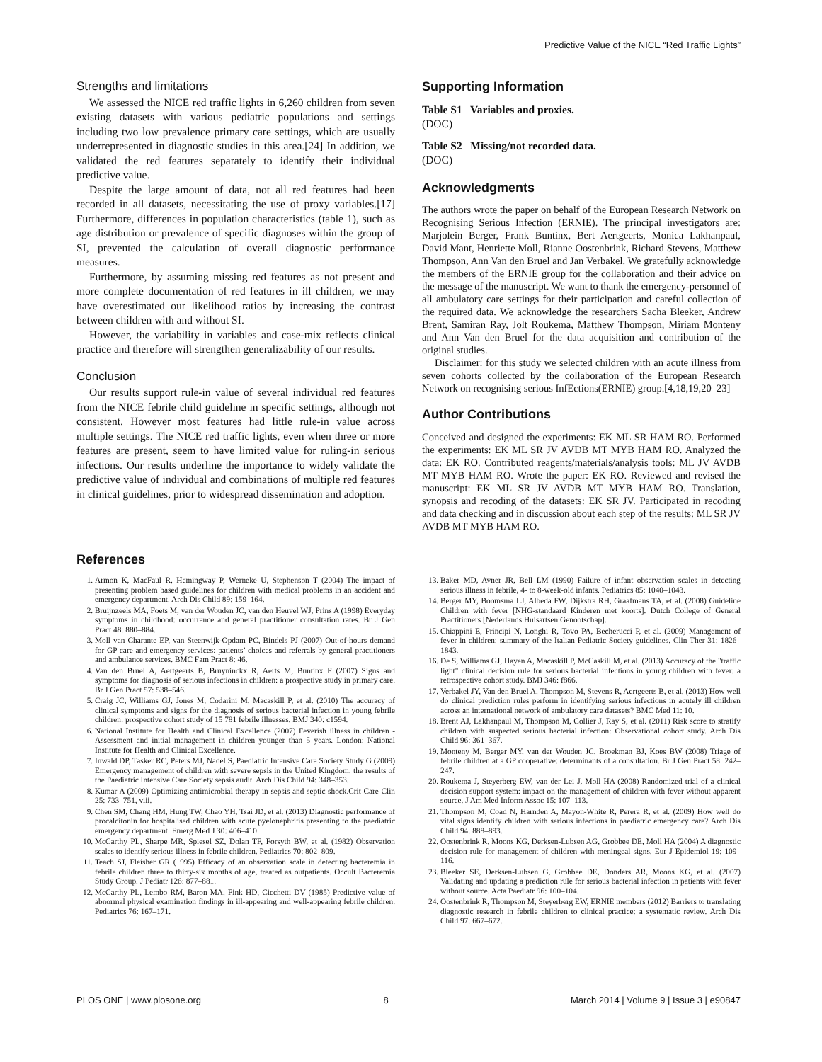Predictive Value of the NICE “Red Traffic Lights”
Strengths and limitations
We assessed the NICE red traffic lights in 6,260 children from seven existing datasets with various pediatric populations and settings including two low prevalence primary care settings, which are usually underrepresented in diagnostic studies in this area.[24] In addition, we validated the red features separately to identify their individual predictive value.
Despite the large amount of data, not all red features had been recorded in all datasets, necessitating the use of proxy variables.[17] Furthermore, differences in population characteristics (table 1), such as age distribution or prevalence of specific diagnoses within the group of SI, prevented the calculation of overall diagnostic performance measures.
Furthermore, by assuming missing red features as not present and more complete documentation of red features in ill children, we may have overestimated our likelihood ratios by increasing the contrast between children with and without SI.
However, the variability in variables and case-mix reflects clinical practice and therefore will strengthen generalizability of our results.
Conclusion
Our results support rule-in value of several individual red features from the NICE febrile child guideline in specific settings, although not consistent. However most features had little rule-in value across multiple settings. The NICE red traffic lights, even when three or more features are present, seem to have limited value for ruling-in serious infections. Our results underline the importance to widely validate the predictive value of individual and combinations of multiple red features in clinical guidelines, prior to widespread dissemination and adoption.
Supporting Information
Table S1 Variables and proxies.
(DOC)
Table S2 Missing/not recorded data.
(DOC)
Acknowledgments
The authors wrote the paper on behalf of the European Research Network on Recognising Serious Infection (ERNIE). The principal investigators are: Marjolein Berger, Frank Buntinx, Bert Aertgeerts, Monica Lakhanpaul, David Mant, Henriette Moll, Rianne Oostenbrink, Richard Stevens, Matthew Thompson, Ann Van den Bruel and Jan Verbakel. We gratefully acknowledge the members of the ERNIE group for the collaboration and their advice on the message of the manuscript. We want to thank the emergency-personnel of all ambulatory care settings for their participation and careful collection of the required data. We acknowledge the researchers Sacha Bleeker, Andrew Brent, Samiran Ray, Jolt Roukema, Matthew Thompson, Miriam Monteny and Ann Van den Bruel for the data acquisition and contribution of the original studies.
Disclaimer: for this study we selected children with an acute illness from seven cohorts collected by the collaboration of the European Research Network on recognising serious InfEctions(ERNIE) group.[4,18,19,20–23]
Author Contributions
Conceived and designed the experiments: EK ML SR HAM RO. Performed the experiments: EK ML SR JV AVDB MT MYB HAM RO. Analyzed the data: EK RO. Contributed reagents/materials/analysis tools: ML JV AVDB MT MYB HAM RO. Wrote the paper: EK RO. Reviewed and revised the manuscript: EK ML SR JV AVDB MT MYB HAM RO. Translation, synopsis and recoding of the datasets: EK SR JV. Participated in recoding and data checking and in discussion about each step of the results: ML SR JV AVDB MT MYB HAM RO.
References
1. Armon K, MacFaul R, Hemingway P, Werneke U, Stephenson T (2004) The impact of presenting problem based guidelines for children with medical problems in an accident and emergency department. Arch Dis Child 89: 159–164.
2. Bruijnzeels MA, Foets M, van der Wouden JC, van den Heuvel WJ, Prins A (1998) Everyday symptoms in childhood: occurrence and general practitioner consultation rates. Br J Gen Pract 48: 880–884.
3. Moll van Charante EP, van Steenwijk-Opdam PC, Bindels PJ (2007) Out-of-hours demand for GP care and emergency services: patients’ choices and referrals by general practitioners and ambulance services. BMC Fam Pract 8: 46.
4. Van den Bruel A, Aertgeerts B, Bruyninckx R, Aerts M, Buntinx F (2007) Signs and symptoms for diagnosis of serious infections in children: a prospective study in primary care. Br J Gen Pract 57: 538–546.
5. Craig JC, Williams GJ, Jones M, Codarini M, Macaskill P, et al. (2010) The accuracy of clinical symptoms and signs for the diagnosis of serious bacterial infection in young febrile children: prospective cohort study of 15 781 febrile illnesses. BMJ 340: c1594.
6. National Institute for Health and Clinical Excellence (2007) Feverish illness in children - Assessment and initial management in children younger than 5 years. London: National Institute for Health and Clinical Excellence.
7. Inwald DP, Tasker RC, Peters MJ, Nadel S, Paediatric Intensive Care Society Study G (2009) Emergency management of children with severe sepsis in the United Kingdom: the results of the Paediatric Intensive Care Society sepsis audit. Arch Dis Child 94: 348–353.
8. Kumar A (2009) Optimizing antimicrobial therapy in sepsis and septic shock.Crit Care Clin 25: 733–751, viii.
9. Chen SM, Chang HM, Hung TW, Chao YH, Tsai JD, et al. (2013) Diagnostic performance of procalcitonin for hospitalised children with acute pyelonephritis presenting to the paediatric emergency department. Emerg Med J 30: 406–410.
10. McCarthy PL, Sharpe MR, Spiesel SZ, Dolan TF, Forsyth BW, et al. (1982) Observation scales to identify serious illness in febrile children. Pediatrics 70: 802–809.
11. Teach SJ, Fleisher GR (1995) Efficacy of an observation scale in detecting bacteremia in febrile children three to thirty-six months of age, treated as outpatients. Occult Bacteremia Study Group. J Pediatr 126: 877–881.
12. McCarthy PL, Lembo RM, Baron MA, Fink HD, Cicchetti DV (1985) Predictive value of abnormal physical examination findings in ill-appearing and well-appearing febrile children. Pediatrics 76: 167–171.
13. Baker MD, Avner JR, Bell LM (1990) Failure of infant observation scales in detecting serious illness in febrile, 4- to 8-week-old infants. Pediatrics 85: 1040–1043.
14. Berger MY, Boomsma LJ, Albeda FW, Dijkstra RH, Graafmans TA, et al. (2008) Guideline Children with fever [NHG-standaard Kinderen met koorts]. Dutch College of General Practitioners [Nederlands Huisartsen Genootschap].
15. Chiappini E, Principi N, Longhi R, Tovo PA, Becherucci P, et al. (2009) Management of fever in children: summary of the Italian Pediatric Society guidelines. Clin Ther 31: 1826–1843.
16. De S, Williams GJ, Hayen A, Macaskill P, McCaskill M, et al. (2013) Accuracy of the "traffic light" clinical decision rule for serious bacterial infections in young children with fever: a retrospective cohort study. BMJ 346: f866.
17. Verbakel JY, Van den Bruel A, Thompson M, Stevens R, Aertgeerts B, et al. (2013) How well do clinical prediction rules perform in identifying serious infections in acutely ill children across an international network of ambulatory care datasets? BMC Med 11: 10.
18. Brent AJ, Lakhanpaul M, Thompson M, Collier J, Ray S, et al. (2011) Risk score to stratify children with suspected serious bacterial infection: Observational cohort study. Arch Dis Child 96: 361–367.
19. Monteny M, Berger MY, van der Wouden JC, Broekman BJ, Koes BW (2008) Triage of febrile children at a GP cooperative: determinants of a consultation. Br J Gen Pract 58: 242–247.
20. Roukema J, Steyerberg EW, van der Lei J, Moll HA (2008) Randomized trial of a clinical decision support system: impact on the management of children with fever without apparent source. J Am Med Inform Assoc 15: 107–113.
21. Thompson M, Coad N, Harnden A, Mayon-White R, Perera R, et al. (2009) How well do vital signs identify children with serious infections in paediatric emergency care? Arch Dis Child 94: 888–893.
22. Oostenbrink R, Moons KG, Derksen-Lubsen AG, Grobbee DE, Moll HA (2004) A diagnostic decision rule for management of children with meningeal signs. Eur J Epidemiol 19: 109–116.
23. Bleeker SE, Derksen-Lubsen G, Grobbee DE, Donders AR, Moons KG, et al. (2007) Validating and updating a prediction rule for serious bacterial infection in patients with fever without source. Acta Paediatr 96: 100–104.
24. Oostenbrink R, Thompson M, Steyerberg EW, ERNIE members (2012) Barriers to translating diagnostic research in febrile children to clinical practice: a systematic review. Arch Dis Child 97: 667–672.
PLOS ONE | www.plosone.org 8 March 2014 | Volume 9 | Issue 3 | e90847